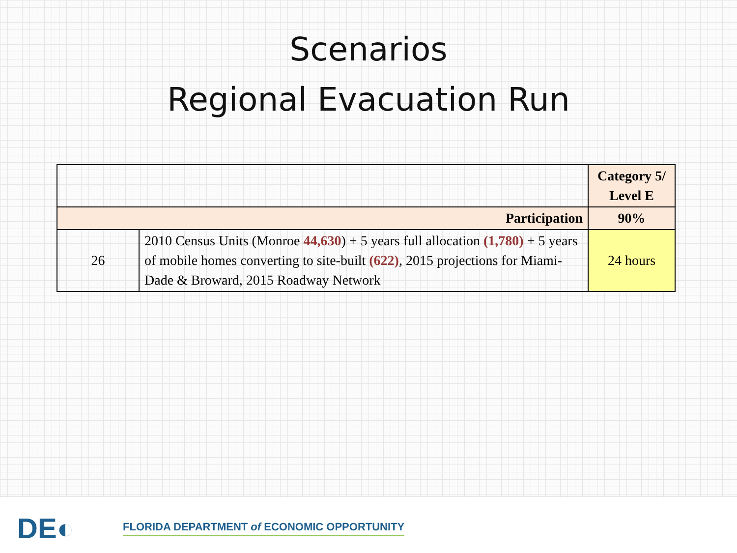Scenarios
Regional Evacuation Run
| | | Category 5/ Level E |
| Participation | | 90% |
| 26 | 2010 Census Units (Monroe 44,630 ) + 5 years full allocation (1,780) + 5 years of mobile homes converting to site-built (622) , 2015 projections for Miami-Dade & Broward, 2015 Roadway Network | 24 hours |
DE◐
FLORIDA DEPARTMENT of ECONOMIC OPPORTUNITY